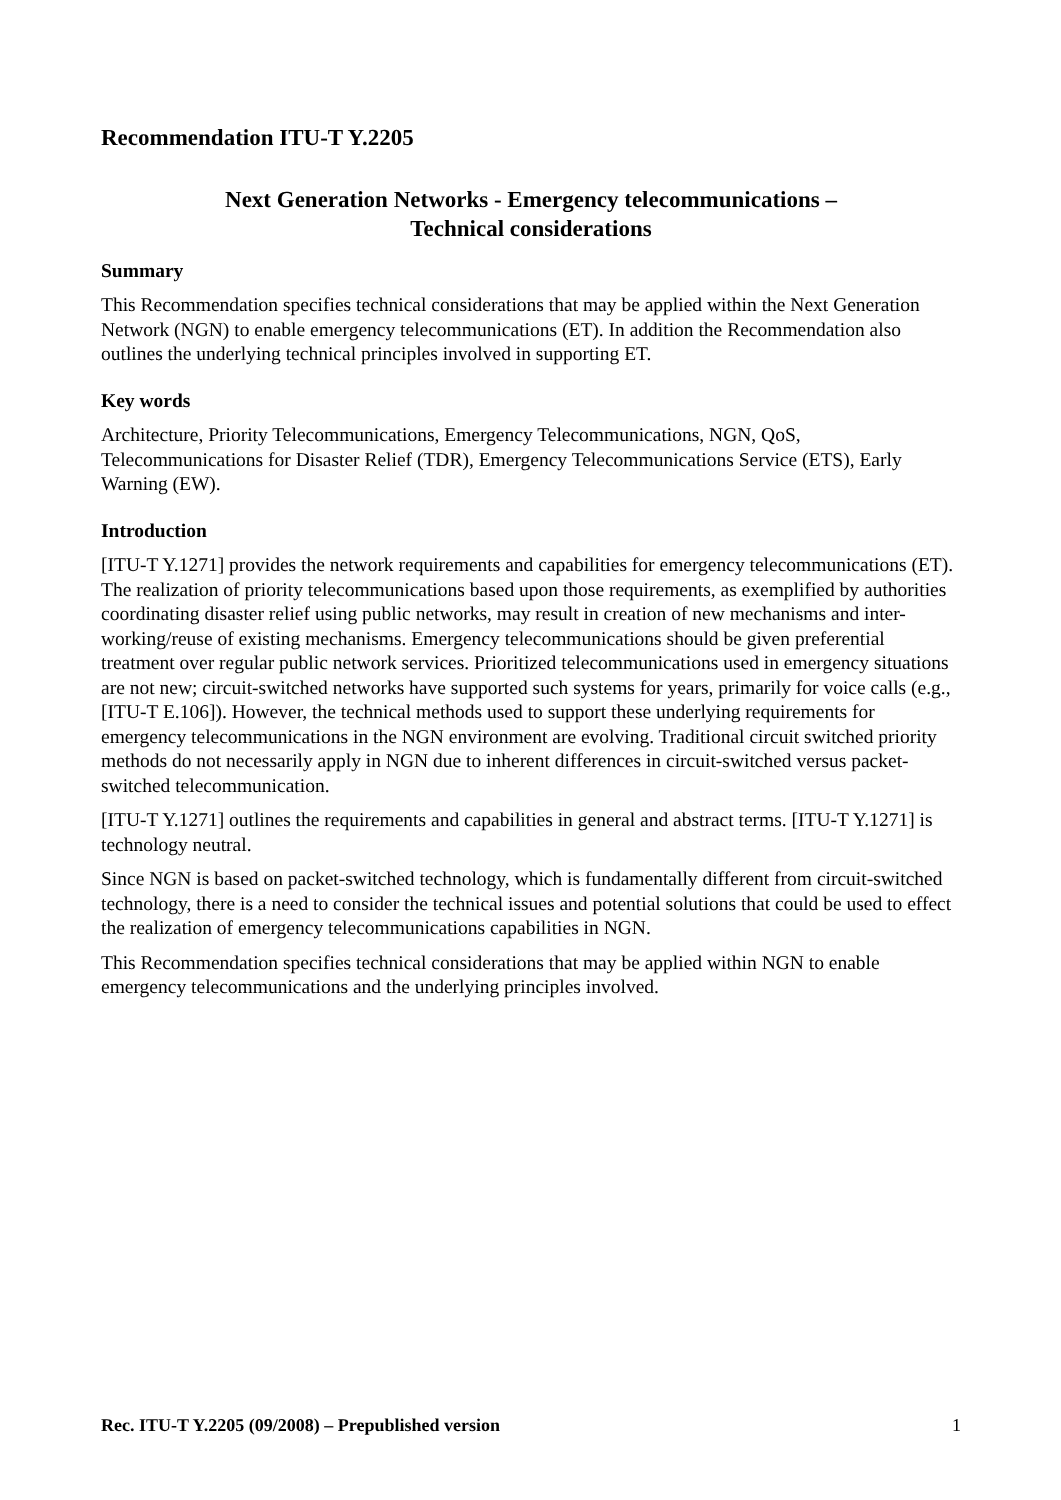Recommendation ITU-T Y.2205
Next Generation Networks - Emergency telecommunications –
Technical considerations
Summary
This Recommendation specifies technical considerations that may be applied within the Next Generation Network (NGN) to enable emergency telecommunications (ET). In addition the Recommendation also outlines the underlying technical principles involved in supporting ET.
Key words
Architecture, Priority Telecommunications, Emergency Telecommunications, NGN, QoS, Telecommunications for Disaster Relief (TDR), Emergency Telecommunications Service (ETS), Early Warning (EW).
Introduction
[ITU-T Y.1271] provides the network requirements and capabilities for emergency telecommunications (ET). The realization of priority telecommunications based upon those requirements, as exemplified by authorities coordinating disaster relief using public networks, may result in creation of new mechanisms and inter-working/reuse of existing mechanisms. Emergency telecommunications should be given preferential treatment over regular public network services. Prioritized telecommunications used in emergency situations are not new; circuit-switched networks have supported such systems for years, primarily for voice calls (e.g., [ITU-T E.106]). However, the technical methods used to support these underlying requirements for emergency telecommunications in the NGN environment are evolving. Traditional circuit switched priority methods do not necessarily apply in NGN due to inherent differences in circuit-switched versus packet-switched telecommunication.
[ITU-T Y.1271] outlines the requirements and capabilities in general and abstract terms. [ITU-T Y.1271] is technology neutral.
Since NGN is based on packet-switched technology, which is fundamentally different from circuit-switched technology, there is a need to consider the technical issues and potential solutions that could be used to effect the realization of emergency telecommunications capabilities in NGN.
This Recommendation specifies technical considerations that may be applied within NGN to enable emergency telecommunications and the underlying principles involved.
Rec. ITU-T Y.2205 (09/2008) – Prepublished version 1